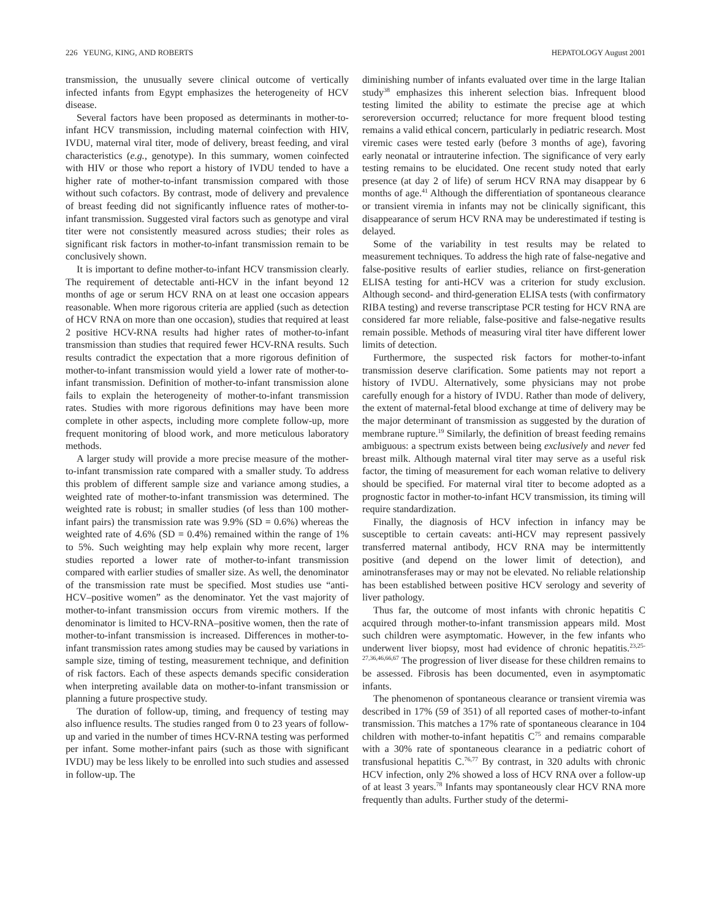226 YEUNG, KING, AND ROBERTS HEPATOLOGY August 2001
transmission, the unusually severe clinical outcome of vertically infected infants from Egypt emphasizes the heterogeneity of HCV disease.
Several factors have been proposed as determinants in mother-to-infant HCV transmission, including maternal coinfection with HIV, IVDU, maternal viral titer, mode of delivery, breast feeding, and viral characteristics (e.g., genotype). In this summary, women coinfected with HIV or those who report a history of IVDU tended to have a higher rate of mother-to-infant transmission compared with those without such cofactors. By contrast, mode of delivery and prevalence of breast feeding did not significantly influence rates of mother-to-infant transmission. Suggested viral factors such as genotype and viral titer were not consistently measured across studies; their roles as significant risk factors in mother-to-infant transmission remain to be conclusively shown.
It is important to define mother-to-infant HCV transmission clearly. The requirement of detectable anti-HCV in the infant beyond 12 months of age or serum HCV RNA on at least one occasion appears reasonable. When more rigorous criteria are applied (such as detection of HCV RNA on more than one occasion), studies that required at least 2 positive HCV-RNA results had higher rates of mother-to-infant transmission than studies that required fewer HCV-RNA results. Such results contradict the expectation that a more rigorous definition of mother-to-infant transmission would yield a lower rate of mother-to-infant transmission. Definition of mother-to-infant transmission alone fails to explain the heterogeneity of mother-to-infant transmission rates. Studies with more rigorous definitions may have been more complete in other aspects, including more complete follow-up, more frequent monitoring of blood work, and more meticulous laboratory methods.
A larger study will provide a more precise measure of the mother-to-infant transmission rate compared with a smaller study. To address this problem of different sample size and variance among studies, a weighted rate of mother-to-infant transmission was determined. The weighted rate is robust; in smaller studies (of less than 100 mother-infant pairs) the transmission rate was 9.9% (SD = 0.6%) whereas the weighted rate of 4.6% (SD = 0.4%) remained within the range of 1% to 5%. Such weighting may help explain why more recent, larger studies reported a lower rate of mother-to-infant transmission compared with earlier studies of smaller size. As well, the denominator of the transmission rate must be specified. Most studies use “anti-HCV–positive women” as the denominator. Yet the vast majority of mother-to-infant transmission occurs from viremic mothers. If the denominator is limited to HCV-RNA–positive women, then the rate of mother-to-infant transmission is increased. Differences in mother-to-infant transmission rates among studies may be caused by variations in sample size, timing of testing, measurement technique, and definition of risk factors. Each of these aspects demands specific consideration when interpreting available data on mother-to-infant transmission or planning a future prospective study.
The duration of follow-up, timing, and frequency of testing may also influence results. The studies ranged from 0 to 23 years of follow-up and varied in the number of times HCV-RNA testing was performed per infant. Some mother-infant pairs (such as those with significant IVDU) may be less likely to be enrolled into such studies and assessed in follow-up. The
diminishing number of infants evaluated over time in the large Italian study<sup>38</sup> emphasizes this inherent selection bias. Infrequent blood testing limited the ability to estimate the precise age at which seroreversion occurred; reluctance for more frequent blood testing remains a valid ethical concern, particularly in pediatric research. Most viremic cases were tested early (before 3 months of age), favoring early neonatal or intrauterine infection. The significance of very early testing remains to be elucidated. One recent study noted that early presence (at day 2 of life) of serum HCV RNA may disappear by 6 months of age.<sup>41</sup> Although the differentiation of spontaneous clearance or transient viremia in infants may not be clinically significant, this disappearance of serum HCV RNA may be underestimated if testing is delayed.
Some of the variability in test results may be related to measurement techniques. To address the high rate of false-negative and false-positive results of earlier studies, reliance on first-generation ELISA testing for anti-HCV was a criterion for study exclusion. Although second- and third-generation ELISA tests (with confirmatory RIBA testing) and reverse transcriptase PCR testing for HCV RNA are considered far more reliable, false-positive and false-negative results remain possible. Methods of measuring viral titer have different lower limits of detection.
Furthermore, the suspected risk factors for mother-to-infant transmission deserve clarification. Some patients may not report a history of IVDU. Alternatively, some physicians may not probe carefully enough for a history of IVDU. Rather than mode of delivery, the extent of maternal-fetal blood exchange at time of delivery may be the major determinant of transmission as suggested by the duration of membrane rupture.<sup>19</sup> Similarly, the definition of breast feeding remains ambiguous: a spectrum exists between being exclusively and never fed breast milk. Although maternal viral titer may serve as a useful risk factor, the timing of measurement for each woman relative to delivery should be specified. For maternal viral titer to become adopted as a prognostic factor in mother-to-infant HCV transmission, its timing will require standardization.
Finally, the diagnosis of HCV infection in infancy may be susceptible to certain caveats: anti-HCV may represent passively transferred maternal antibody, HCV RNA may be intermittently positive (and depend on the lower limit of detection), and aminotransferases may or may not be elevated. No reliable relationship has been established between positive HCV serology and severity of liver pathology.
Thus far, the outcome of most infants with chronic hepatitis C acquired through mother-to-infant transmission appears mild. Most such children were asymptomatic. However, in the few infants who underwent liver biopsy, most had evidence of chronic hepatitis.<sup>23,25-27,36,46,66,67</sup> The progression of liver disease for these children remains to be assessed. Fibrosis has been documented, even in asymptomatic infants.
The phenomenon of spontaneous clearance or transient viremia was described in 17% (59 of 351) of all reported cases of mother-to-infant transmission. This matches a 17% rate of spontaneous clearance in 104 children with mother-to-infant hepatitis C<sup>75</sup> and remains comparable with a 30% rate of spontaneous clearance in a pediatric cohort of transfusional hepatitis C.<sup>76,77</sup> By contrast, in 320 adults with chronic HCV infection, only 2% showed a loss of HCV RNA over a follow-up of at least 3 years.<sup>78</sup> Infants may spontaneously clear HCV RNA more frequently than adults. Further study of the determi-